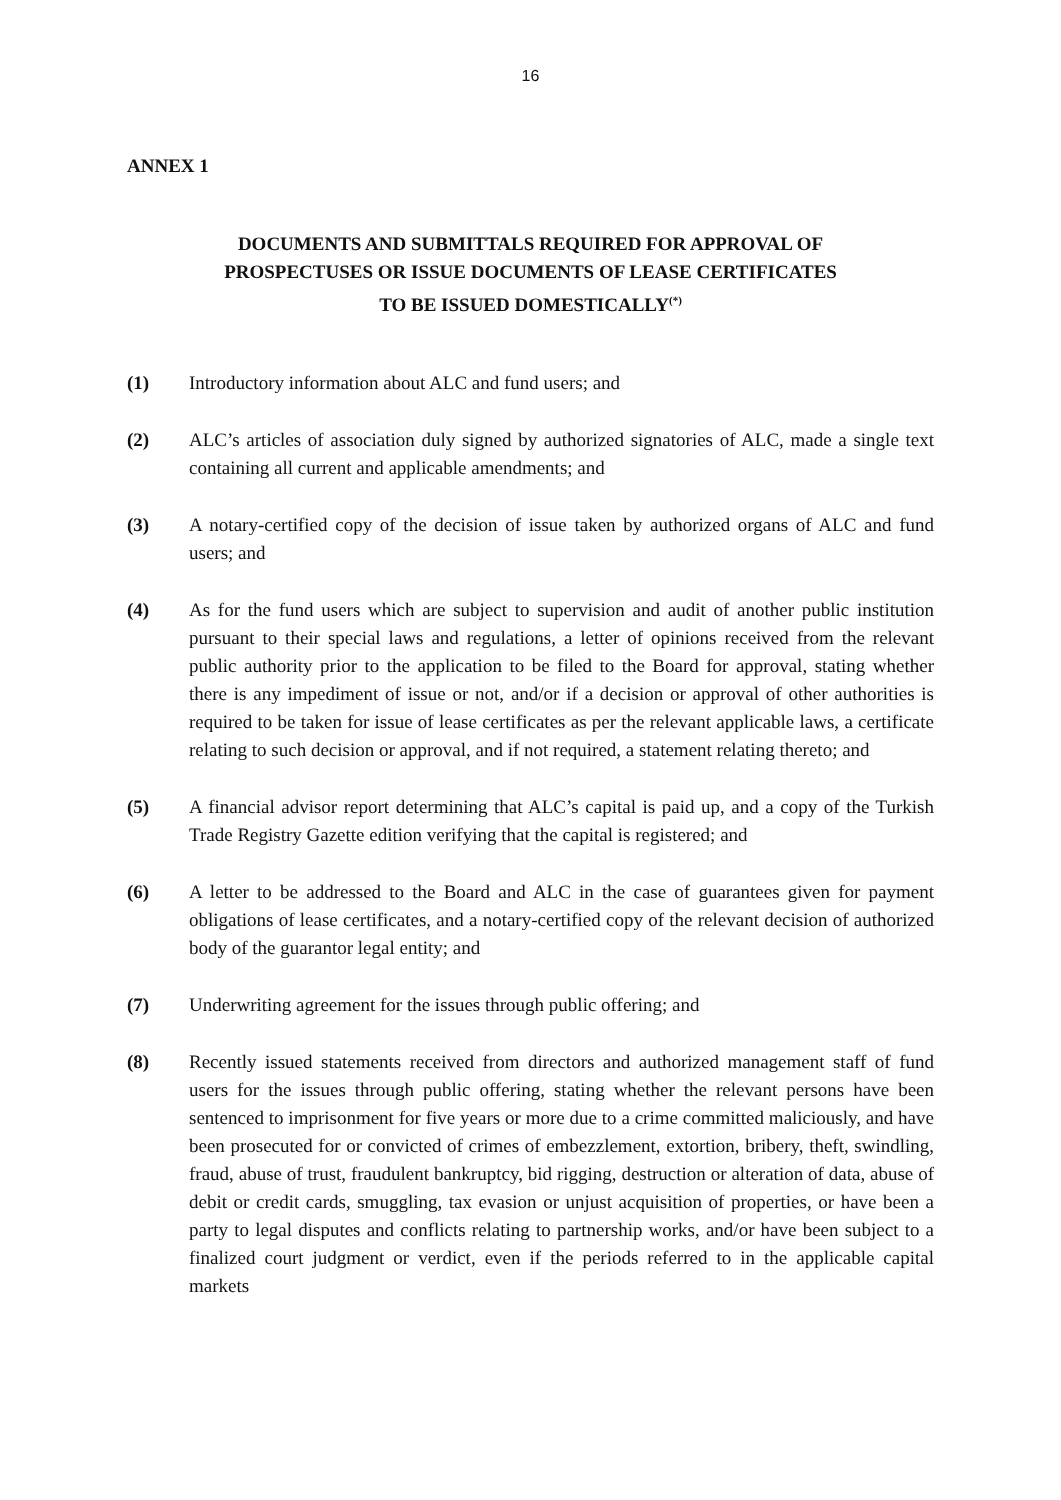16
ANNEX 1
DOCUMENTS AND SUBMITTALS REQUIRED FOR APPROVAL OF
PROSPECTUSES OR ISSUE DOCUMENTS OF LEASE CERTIFICATES
TO BE ISSUED DOMESTICALLY<sup>(*)</sup>
(1) Introductory information about ALC and fund users; and
(2) ALC’s articles of association duly signed by authorized signatories of ALC, made a single text containing all current and applicable amendments; and
(3) A notary-certified copy of the decision of issue taken by authorized organs of ALC and fund users; and
(4) As for the fund users which are subject to supervision and audit of another public institution pursuant to their special laws and regulations, a letter of opinions received from the relevant public authority prior to the application to be filed to the Board for approval, stating whether there is any impediment of issue or not, and/or if a decision or approval of other authorities is required to be taken for issue of lease certificates as per the relevant applicable laws, a certificate relating to such decision or approval, and if not required, a statement relating thereto; and
(5) A financial advisor report determining that ALC’s capital is paid up, and a copy of the Turkish Trade Registry Gazette edition verifying that the capital is registered; and
(6) A letter to be addressed to the Board and ALC in the case of guarantees given for payment obligations of lease certificates, and a notary-certified copy of the relevant decision of authorized body of the guarantor legal entity; and
(7) Underwriting agreement for the issues through public offering; and
(8) Recently issued statements received from directors and authorized management staff of fund users for the issues through public offering, stating whether the relevant persons have been sentenced to imprisonment for five years or more due to a crime committed maliciously, and have been prosecuted for or convicted of crimes of embezzlement, extortion, bribery, theft, swindling, fraud, abuse of trust, fraudulent bankruptcy, bid rigging, destruction or alteration of data, abuse of debit or credit cards, smuggling, tax evasion or unjust acquisition of properties, or have been a party to legal disputes and conflicts relating to partnership works, and/or have been subject to a finalized court judgment or verdict, even if the periods referred to in the applicable capital markets